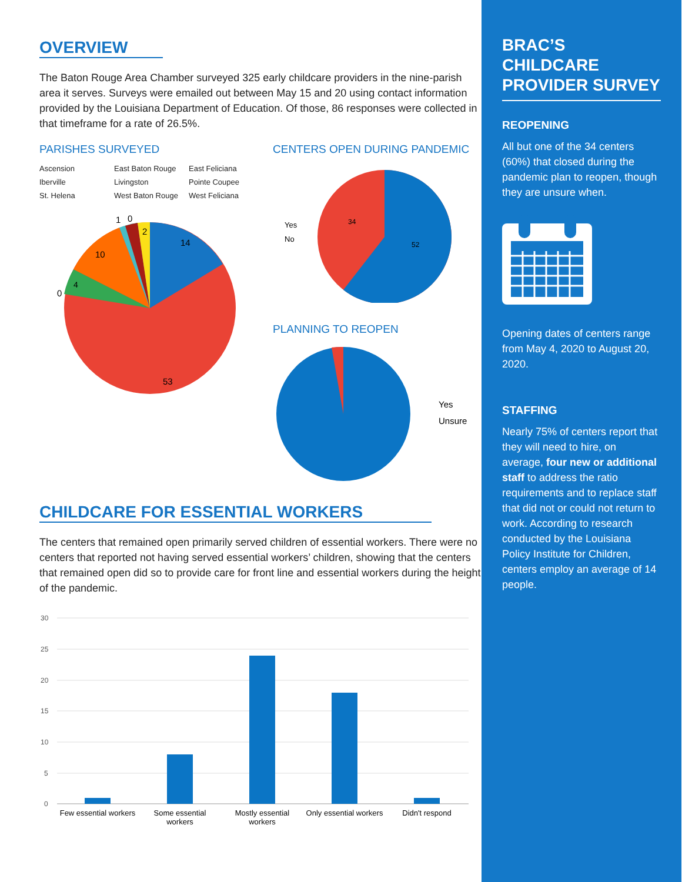OVERVIEW
The Baton Rouge Area Chamber surveyed 325 early childcare providers in the nine-parish area it serves. Surveys were emailed out between May 15 and 20 using contact information provided by the Louisiana Department of Education. Of those, 86 responses were collected in that timeframe for a rate of 26.5%.
PARISHES SURVEYED
Ascension East Baton Rouge East Feliciana Iberville Livingston Pointe Coupee St. Helena West Baton Rouge West Feliciana
14
53
10
4
0
1
0
2
CENTERS OPEN DURING PANDEMIC
Yes
No
34
52
PLANNING TO REOPEN
Yes
Unsure
CHILDCARE FOR ESSENTIAL WORKERS
The centers that remained open primarily served children of essential workers. There were no centers that reported not having served essential workers’ children, showing that the centers that remained open did so to provide care for front line and essential workers during the height of the pandemic.
30
25
20
15
10
5
0
Few essential workers
Some essential
workers
Mostly essential
workers
Only essential workers
Didn't respond
BRAC’S CHILDCARE PROVIDER SURVEY
REOPENING
All but one of the 34 centers (60%) that closed during the pandemic plan to reopen, though they are unsure when.
Opening dates of centers range from May 4, 2020 to August 20, 2020.
STAFFING
Nearly 75% of centers report that they will need to hire, on average, four new or additional staff to address the ratio requirements and to replace staff that did not or could not return to work. According to research conducted by the Louisiana Policy Institute for Children, centers employ an average of 14 people.